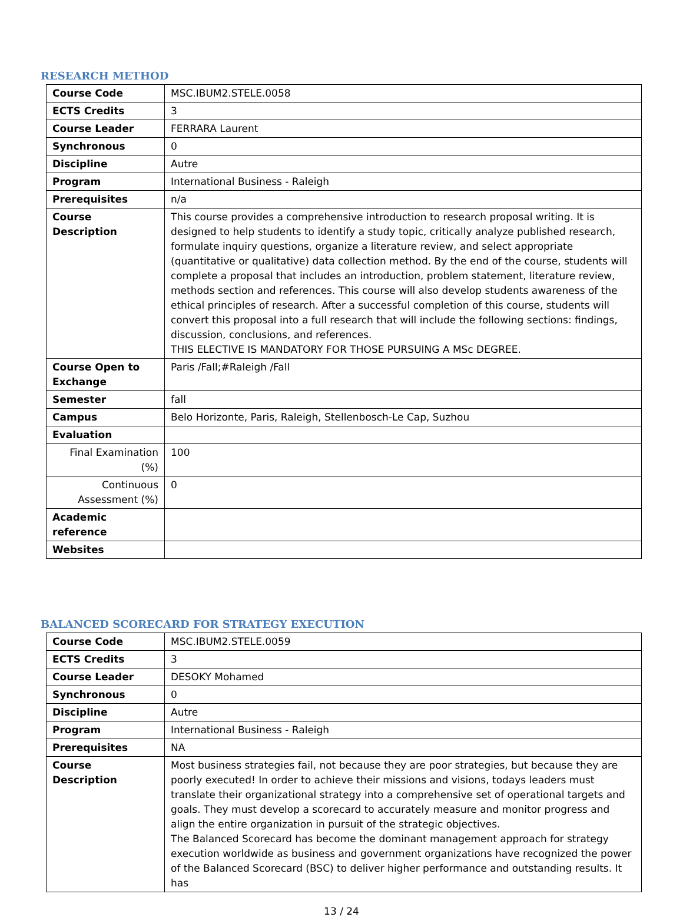RESEARCH METHOD
| Course Code | MSC.IBUM2.STELE.0058 |
| ECTS Credits | 3 |
| Course Leader | FERRARA Laurent |
| Synchronous | 0 |
| Discipline | Autre |
| Program | International Business - Raleigh |
| Prerequisites | n/a |
| Course Description | This course provides a comprehensive introduction to research proposal writing. It is designed to help students to identify a study topic, critically analyze published research, formulate inquiry questions, organize a literature review, and select appropriate (quantitative or qualitative) data collection method. By the end of the course, students will complete a proposal that includes an introduction, problem statement, literature review, methods section and references. This course will also develop students awareness of the ethical principles of research. After a successful completion of this course, students will convert this proposal into a full research that will include the following sections: findings, discussion, conclusions, and references. THIS ELECTIVE IS MANDATORY FOR THOSE PURSUING A MSc DEGREE. |
| Course Open to Exchange | Paris /Fall;#Raleigh /Fall |
| Semester | fall |
| Campus | Belo Horizonte, Paris, Raleigh, Stellenbosch-Le Cap, Suzhou |
| Evaluation | |
| Final Examination (%) | 100 |
| Continuous Assessment (%) | 0 |
| Academic reference | |
| Websites | |
BALANCED SCORECARD FOR STRATEGY EXECUTION
| Course Code | MSC.IBUM2.STELE.0059 |
| ECTS Credits | 3 |
| Course Leader | DESOKY Mohamed |
| Synchronous | 0 |
| Discipline | Autre |
| Program | International Business - Raleigh |
| Prerequisites | NA |
| Course Description | Most business strategies fail, not because they are poor strategies, but because they are poorly executed! In order to achieve their missions and visions, todays leaders must translate their organizational strategy into a comprehensive set of operational targets and goals. They must develop a scorecard to accurately measure and monitor progress and align the entire organization in pursuit of the strategic objectives. The Balanced Scorecard has become the dominant management approach for strategy execution worldwide as business and government organizations have recognized the power of the Balanced Scorecard (BSC) to deliver higher performance and outstanding results. It has |
13 / 24